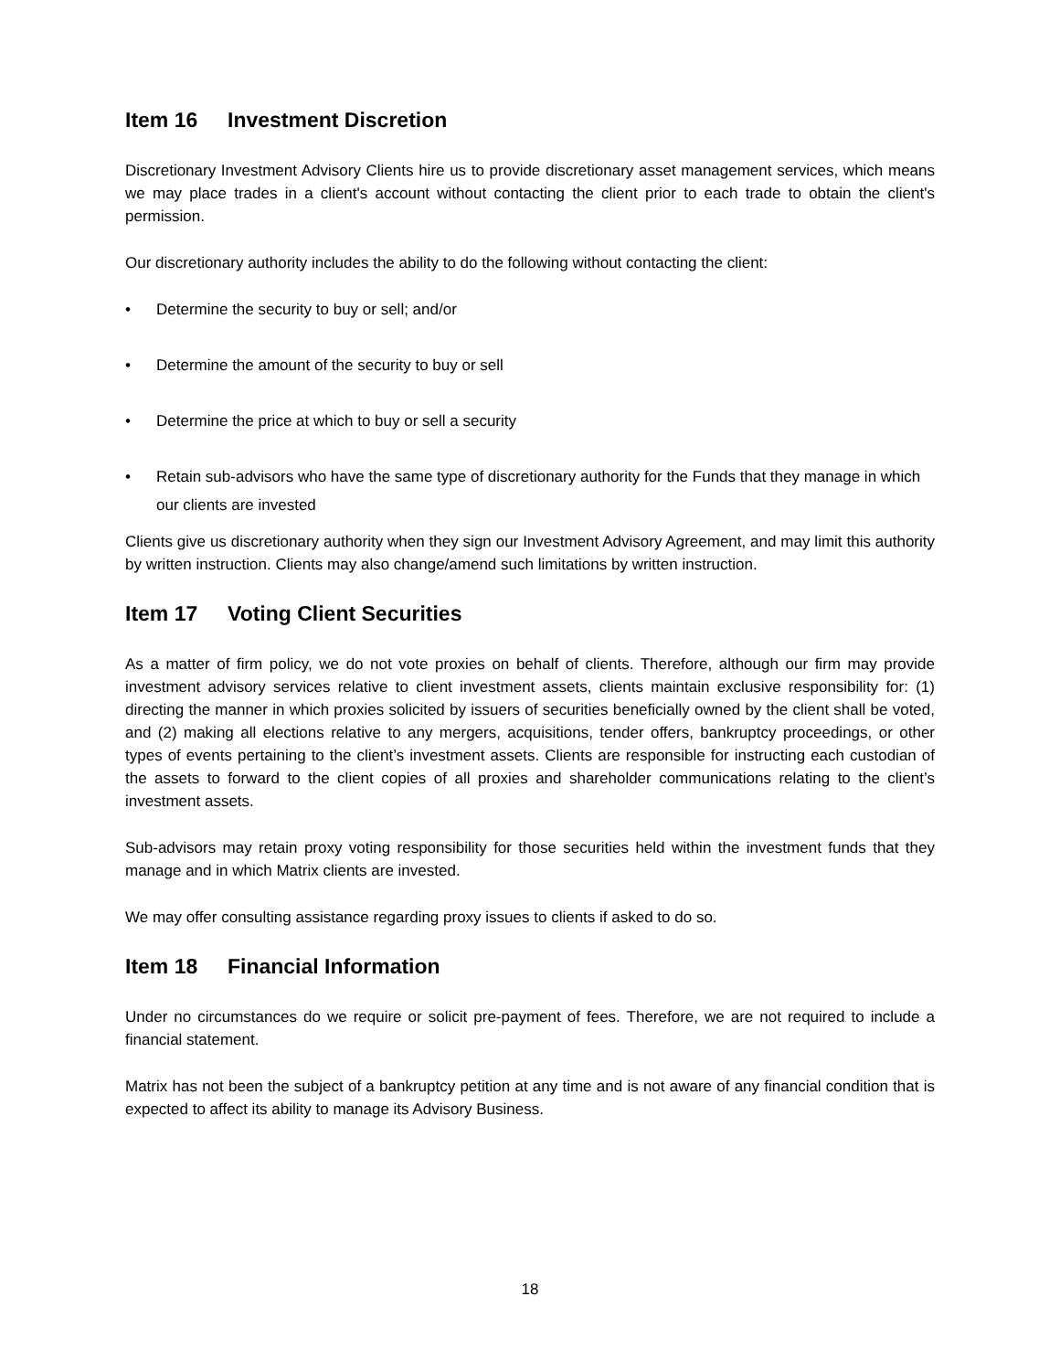Item 16 Investment Discretion
Discretionary Investment Advisory Clients hire us to provide discretionary asset management services, which means we may place trades in a client's account without contacting the client prior to each trade to obtain the client's permission.
Our discretionary authority includes the ability to do the following without contacting the client:
•
Determine the security to buy or sell; and/or
•
Determine the amount of the security to buy or sell
•
Determine the price at which to buy or sell a security
•
Retain sub-advisors who have the same type of discretionary authority for the Funds that they manage in which our clients are invested
Clients give us discretionary authority when they sign our Investment Advisory Agreement, and may limit this authority by written instruction. Clients may also change/amend such limitations by written instruction.
Item 17 Voting Client Securities
As a matter of firm policy, we do not vote proxies on behalf of clients. Therefore, although our firm may provide investment advisory services relative to client investment assets, clients maintain exclusive responsibility for: (1) directing the manner in which proxies solicited by issuers of securities beneficially owned by the client shall be voted, and (2) making all elections relative to any mergers, acquisitions, tender offers, bankruptcy proceedings, or other types of events pertaining to the client’s investment assets. Clients are responsible for instructing each custodian of the assets to forward to the client copies of all proxies and shareholder communications relating to the client’s investment assets.
Sub-advisors may retain proxy voting responsibility for those securities held within the investment funds that they manage and in which Matrix clients are invested.
We may offer consulting assistance regarding proxy issues to clients if asked to do so.
Item 18 Financial Information
Under no circumstances do we require or solicit pre-payment of fees. Therefore, we are not required to include a financial statement.
Matrix has not been the subject of a bankruptcy petition at any time and is not aware of any financial condition that is expected to affect its ability to manage its Advisory Business.
18